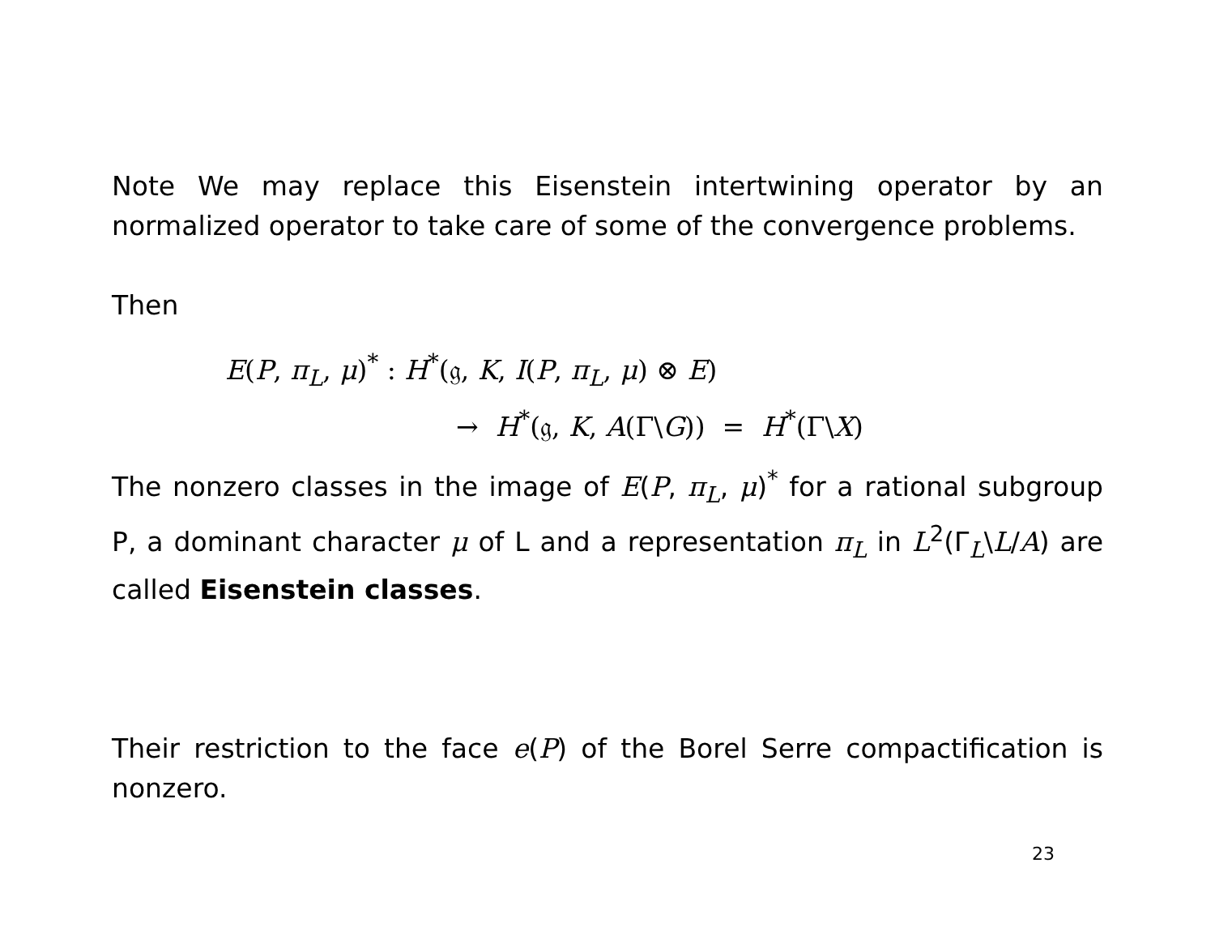Note We may replace this Eisenstein intertwining operator by an normalized operator to take care of some of the convergence problems.
Then
E(P, π<sub>L</sub>, μ)<sup>*</sup> : H<sup>*</sup>(𝔤, K, I(P, π<sub>L</sub>, μ) ⊗ E)
→ H<sup>*</sup>(𝔤, K, A(Γ\G)) = H<sup>*</sup>(Γ\X)
The nonzero classes in the image of E(P, π<sub>L</sub>, μ)<sup>*</sup> for a rational subgroup P, a dominant character μ of L and a representation π<sub>L</sub> in L<sup>2</sup>(Γ<sub>L</sub>\L/A) are called Eisenstein classes.
Their restriction to the face e(P) of the Borel Serre compactification is nonzero.
23